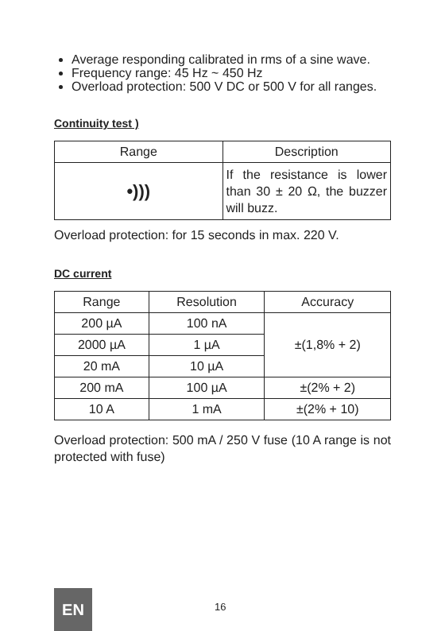Average responding calibrated in rms of a sine wave.
Frequency range: 45 Hz ~ 450 Hz
Overload protection: 500 V DC or 500 V for all ranges.
Continuity test )
| Range | Description |
| --- | --- |
| •))) | If the resistance is lower than 30 ± 20 Ω, the buzzer will buzz. |
Overload protection: for 15 seconds in max. 220 V.
DC current
| Range | Resolution | Accuracy |
| --- | --- | --- |
| 200 µA | 100 nA | ±(1,8% + 2) |
| 2000 µA | 1 µA | |
| 20 mA | 10 µA | |
| 200 mA | 100 µA | ±(2% + 2) |
| 10 A | 1 mA | ±(2% + 10) |
Overload protection: 500 mA / 250 V fuse (10 A range is not protected with fuse)
EN 16